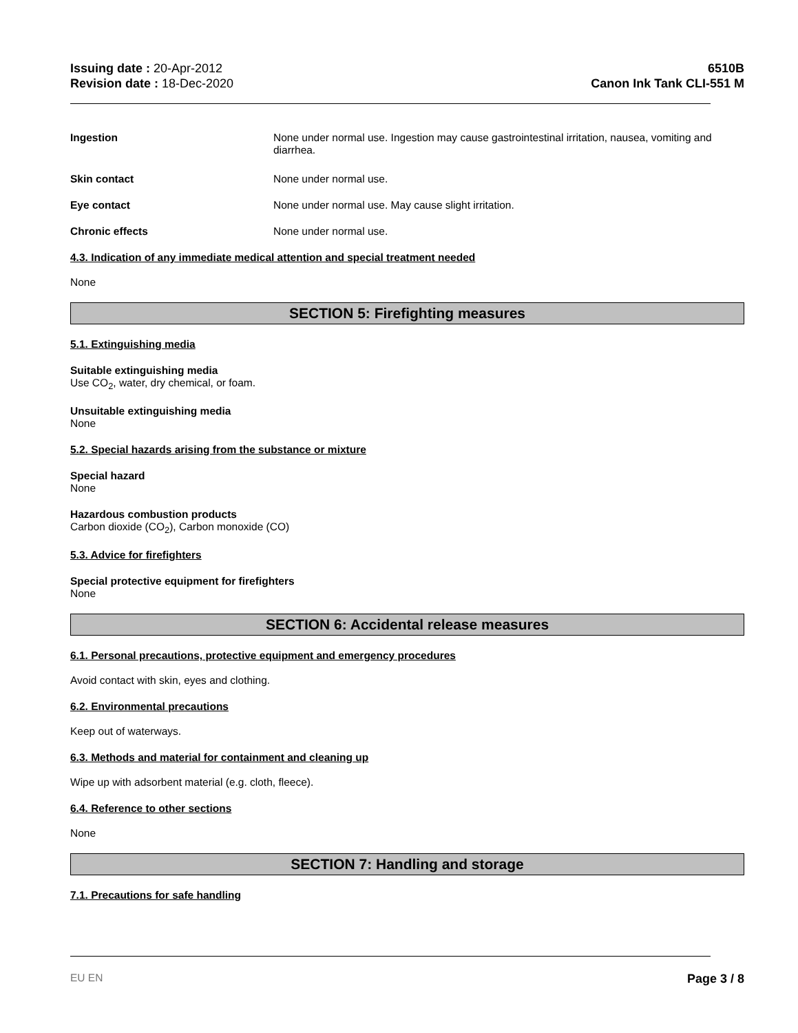Issuing date : 20-Apr-2012
Revision date : 18-Dec-2020
6510B
Canon Ink Tank CLI-551 M
Ingestion None under normal use. Ingestion may cause gastrointestinal irritation, nausea, vomiting and diarrhea.
Skin contact None under normal use.
Eye contact None under normal use. May cause slight irritation.
Chronic effects None under normal use.
4.3. Indication of any immediate medical attention and special treatment needed
None
SECTION 5: Firefighting measures
5.1. Extinguishing media
Suitable extinguishing media
Use CO<sub>2</sub>, water, dry chemical, or foam.
Unsuitable extinguishing media
None
5.2. Special hazards arising from the substance or mixture
Special hazard
None
Hazardous combustion products
Carbon dioxide (CO<sub>2</sub>), Carbon monoxide (CO)
5.3. Advice for firefighters
Special protective equipment for firefighters
None
SECTION 6: Accidental release measures
6.1. Personal precautions, protective equipment and emergency procedures
Avoid contact with skin, eyes and clothing.
6.2. Environmental precautions
Keep out of waterways.
6.3. Methods and material for containment and cleaning up
Wipe up with adsorbent material (e.g. cloth, fleece).
6.4. Reference to other sections
None
SECTION 7: Handling and storage
7.1. Precautions for safe handling
EU EN Page 3 / 8